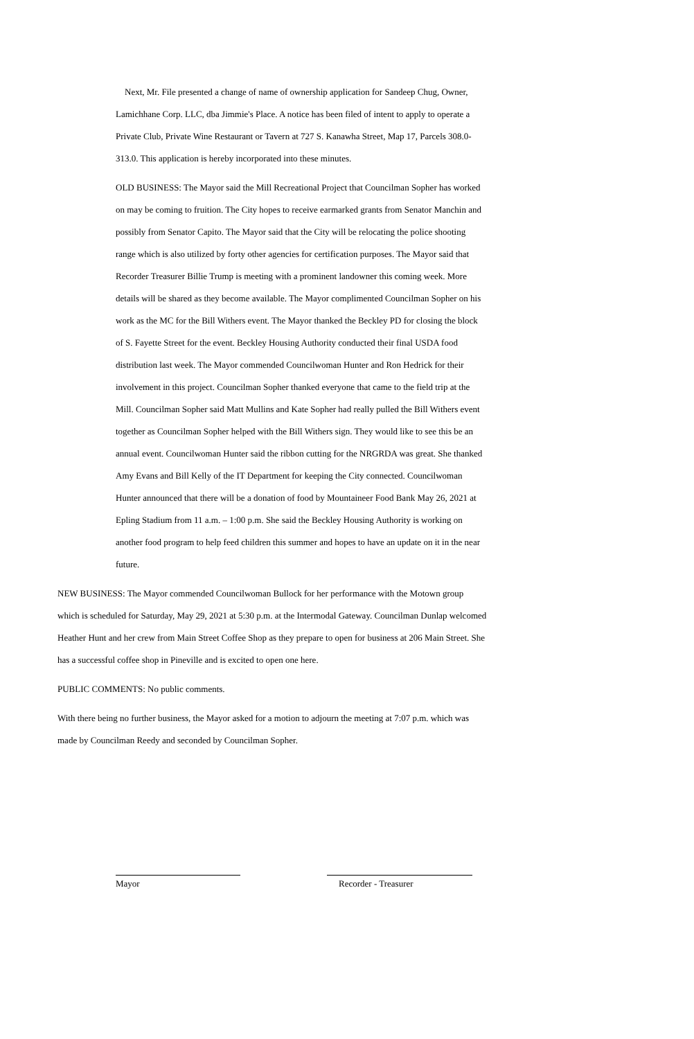Next, Mr. File presented a change of name of ownership application for Sandeep Chug, Owner, Lamichhane Corp. LLC, dba Jimmie's Place. A notice has been filed of intent to apply to operate a Private Club, Private Wine Restaurant or Tavern at 727 S. Kanawha Street, Map 17, Parcels 308.0-313.0. This application is hereby incorporated into these minutes.
OLD BUSINESS: The Mayor said the Mill Recreational Project that Councilman Sopher has worked on may be coming to fruition. The City hopes to receive earmarked grants from Senator Manchin and possibly from Senator Capito. The Mayor said that the City will be relocating the police shooting range which is also utilized by forty other agencies for certification purposes. The Mayor said that Recorder Treasurer Billie Trump is meeting with a prominent landowner this coming week. More details will be shared as they become available. The Mayor complimented Councilman Sopher on his work as the MC for the Bill Withers event. The Mayor thanked the Beckley PD for closing the block of S. Fayette Street for the event. Beckley Housing Authority conducted their final USDA food distribution last week. The Mayor commended Councilwoman Hunter and Ron Hedrick for their involvement in this project. Councilman Sopher thanked everyone that came to the field trip at the Mill. Councilman Sopher said Matt Mullins and Kate Sopher had really pulled the Bill Withers event together as Councilman Sopher helped with the Bill Withers sign. They would like to see this be an annual event. Councilwoman Hunter said the ribbon cutting for the NRGRDA was great. She thanked Amy Evans and Bill Kelly of the IT Department for keeping the City connected. Councilwoman Hunter announced that there will be a donation of food by Mountaineer Food Bank May 26, 2021 at Epling Stadium from 11 a.m. – 1:00 p.m. She said the Beckley Housing Authority is working on another food program to help feed children this summer and hopes to have an update on it in the near future.
NEW BUSINESS: The Mayor commended Councilwoman Bullock for her performance with the Motown group which is scheduled for Saturday, May 29, 2021 at 5:30 p.m. at the Intermodal Gateway. Councilman Dunlap welcomed Heather Hunt and her crew from Main Street Coffee Shop as they prepare to open for business at 206 Main Street. She has a successful coffee shop in Pineville and is excited to open one here.
PUBLIC COMMENTS: No public comments.
With there being no further business, the Mayor asked for a motion to adjourn the meeting at 7:07 p.m. which was made by Councilman Reedy and seconded by Councilman Sopher.
Mayor Recorder - Treasurer